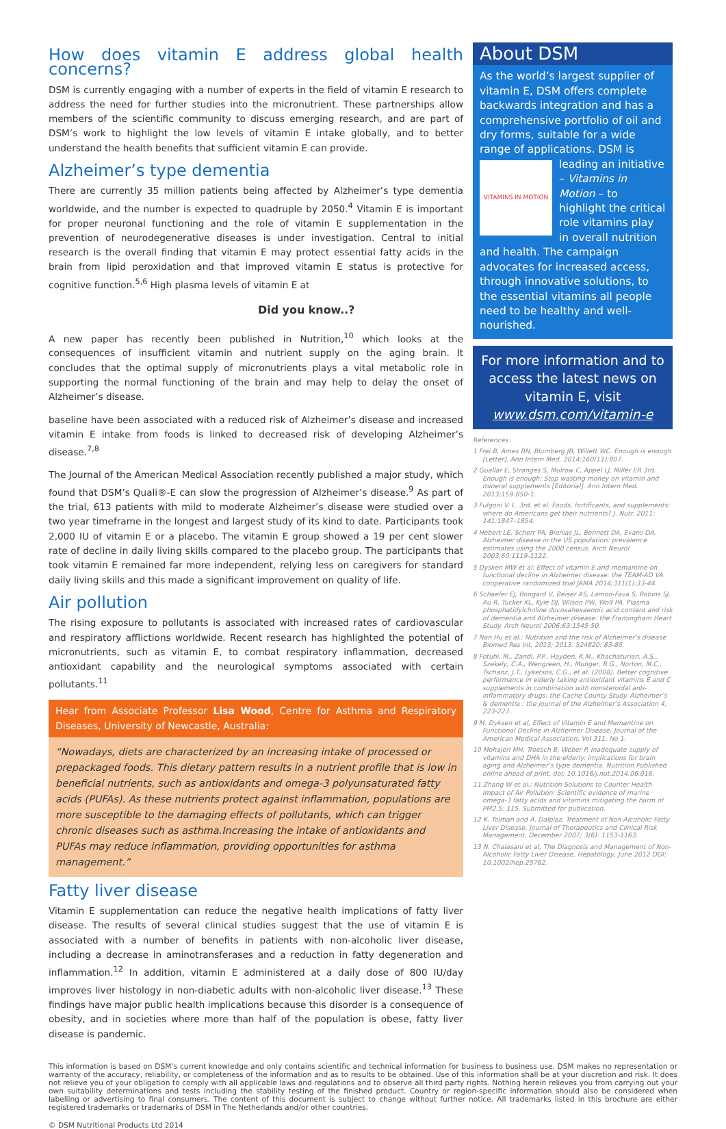How does vitamin E address global health concerns?
DSM is currently engaging with a number of experts in the field of vitamin E research to address the need for further studies into the micronutrient. These partnerships allow members of the scientific community to discuss emerging research, and are part of DSM’s work to highlight the low levels of vitamin E intake globally, and to better understand the health benefits that sufficient vitamin E can provide.
Alzheimer’s type dementia
There are currently 35 million patients being affected by Alzheimer’s type dementia worldwide, and the number is expected to quadruple by 2050.<sup>4</sup> Vitamin E is important for proper neuronal functioning and the role of vitamin E supplementation in the prevention of neurodegenerative diseases is under investigation. Central to initial research is the overall finding that vitamin E may protect essential fatty acids in the brain from lipid peroxidation and that improved vitamin E status is protective for cognitive function.<sup>5,6</sup> High plasma levels of vitamin E at
Did you know..?
A new paper has recently been published in Nutrition,<sup>10</sup> which looks at the consequences of insufficient vitamin and nutrient supply on the aging brain. It concludes that the optimal supply of micronutrients plays a vital metabolic role in supporting the normal functioning of the brain and may help to delay the onset of Alzheimer’s disease.
baseline have been associated with a reduced risk of Alzheimer’s disease and increased vitamin E intake from foods is linked to decreased risk of developing Alzheimer’s disease.<sup>7,8</sup>
The Journal of the American Medical Association recently published a major study, which found that DSM’s Quali®-E can slow the progression of Alzheimer’s disease.<sup>9</sup> As part of the trial, 613 patients with mild to moderate Alzheimer’s disease were studied over a two year timeframe in the longest and largest study of its kind to date. Participants took 2,000 IU of vitamin E or a placebo. The vitamin E group showed a 19 per cent slower rate of decline in daily living skills compared to the placebo group. The participants that took vitamin E remained far more independent, relying less on caregivers for standard daily living skills and this made a significant improvement on quality of life.
Air pollution
The rising exposure to pollutants is associated with increased rates of cardiovascular and respiratory afflictions worldwide. Recent research has highlighted the potential of micronutrients, such as vitamin E, to combat respiratory inflammation, decreased antioxidant capability and the neurological symptoms associated with certain pollutants.<sup>11</sup>
Hear from Associate Professor Lisa Wood, Centre for Asthma and Respiratory Diseases, University of Newcastle, Australia:
“Nowadays, diets are characterized by an increasing intake of processed or prepackaged foods. This dietary pattern results in a nutrient profile that is low in beneficial nutrients, such as antioxidants and omega-3 polyunsaturated fatty acids (PUFAs). As these nutrients protect against inflammation, populations are more susceptible to the damaging effects of pollutants, which can trigger chronic diseases such as asthma.Increasing the intake of antioxidants and PUFAs may reduce inflammation, providing opportunities for asthma management.”
Fatty liver disease
Vitamin E supplementation can reduce the negative health implications of fatty liver disease. The results of several clinical studies suggest that the use of vitamin E is associated with a number of benefits in patients with non-alcoholic liver disease, including a decrease in aminotransferases and a reduction in fatty degeneration and inflammation.<sup>12</sup> In addition, vitamin E administered at a daily dose of 800 IU/day improves liver histology in non-diabetic adults with non-alcoholic liver disease.<sup>13</sup> These findings have major public health implications because this disorder is a consequence of obesity, and in societies where more than half of the population is obese, fatty liver disease is pandemic.
About DSM
As the world’s largest supplier of vitamin E, DSM offers complete backwards integration and has a comprehensive portfolio of oil and dry forms, suitable for a wide range of applications. DSM is
VITAMINS IN MOTION
leading an initiative – Vitamins in Motion – to highlight the critical role vitamins play in overall nutrition and health. The campaign advocates for increased access, through innovative solutions, to the essential vitamins all people need to be healthy and well-nourished.
For more information and to access the latest news on vitamin E, visit www.dsm.com/vitamin-e
References:
1 Frei B, Ames BN, Blumberg JB, Willett WC. Enough is enough [Letter]. Ann Intern Med. 2014:160(11):807.
2 Guallar E, Stranges S, Mulrow C, Appel LJ, Miller ER 3rd. Enough is enough: Stop wasting money on vitamin and mineral supplements [Editorial]. Ann Intern Med. 2013;159:850-1.
3 Fulgoni V. L. 3rd. et al. Foods, fortificants, and supplements: where do Americans get their nutrients? J. Nutr. 2011; 141:1847–1854.
4 Hebert LE, Scherr PA, Bienias JL, Bennett DA, Evans DA. Alzheimer disease in the US population: prevalence estimates using the 2000 census. Arch Neurol 2003;60:1119-1122.
5 Dysken MW et al: Effect of vitamin E and memantine on functional decline in Alzheimer disease: the TEAM-AD VA cooperative randomized trial JAMA 2014;311(1):33-44.
6 Schaefer EJ, Bongard V, Beiser AS, Lamon-Fava S, Robins SJ, Au R, Tucker KL, Kyle DJ, Wilson PW, Wolf PA. Plasma phosphatidylcholine docosahexaenoic acid content and risk of dementia and Alzheimer disease: the Framingham Heart Study. Arch Neurol 2006;63:1545-50.
7 Nan Hu et al.: Nutrition and the risk of Alzheimer’s disease Biomed Res Int. 2013; 2013: 524820: 83-85.
8 Fotuhi, M., Zandi, P.P., Hayden, K.M., Khachaturian, A.S., Szekely, C.A., Wengreen, H., Munger, R.G., Norton, M.C., Tschanz, J.T., Lyketsos, C.G., et al. (2008). Better cognitive performance in elderly taking antioxidant vitamins E and C supplements in combination with nonsteroidal anti-inflammatory drugs: the Cache County Study. Alzheimer’s & dementia : the journal of the Alzheimer’s Association 4, 223-227.
9 M. Dyksen et al, Effect of Vitamin E and Memantine on Functional Decline in Alzheimer Disease, Journal of the American Medical Association, Vol 311, No 1.
10 Mohajeri MH, Troesch B, Weber P. Inadequate supply of vitamins and DHA in the elderly: implications for brain aging and Alzheimer’s type dementia. Nutrition Published online ahead of print, doi: 10.1016/j.nut.2014.06.016.
11 Zhang W et al.: Nutrition Solutions to Counter Health Impact of Air Pollution: Scientific evidence of marine omega-3 fatty acids and vitamins mitigating the harm of PM2.5: 115. Submitted for publication.
12 K. Tolman and A. Dalpiaz, Treatment of Non-Alcoholic Fatty Liver Disease, Journal of Therapeutics and Clinical Risk Management, December 2007; 3(6): 1153-1163.
13 N. Chalasani et al, The Diagnosis and Management of Non-Alcoholic Fatty Liver Disease, Hepatology, June 2012 DOI: 10.1002/hep.25762.
This information is based on DSM’s current knowledge and only contains scientific and technical information for business to business use. DSM makes no representation or warranty of the accuracy, reliability, or completeness of the information and as to results to be obtained. Use of this information shall be at your discretion and risk. It does not relieve you of your obligation to comply with all applicable laws and regulations and to observe all third party rights. Nothing herein relieves you from carrying out your own suitability determinations and tests including the stability testing of the finished product. Country or region-specific information should also be considered when labelling or advertising to final consumers. The content of this document is subject to change without further notice. All trademarks listed in this brochure are either registered trademarks or trademarks of DSM in The Netherlands and/or other countries.
© DSM Nutritional Products Ltd 2014